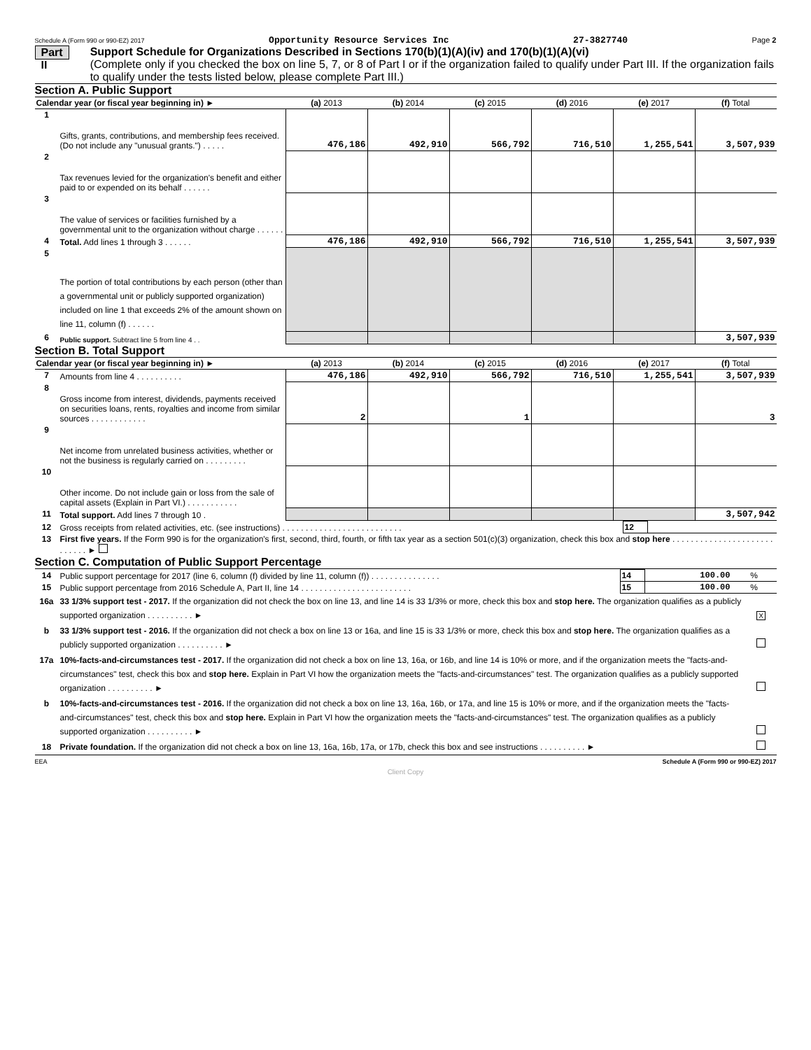Schedule A (Form 990 or 990-EZ) 2017 Opportunity Resource Services Inc 27-3827740 Page 2
Part II
Support Schedule for Organizations Described in Sections 170(b)(1)(A)(iv) and 170(b)(1)(A)(vi)
(Complete only if you checked the box on line 5, 7, or 8 of Part I or if the organization failed to qualify under Part III. If the organization fails to qualify under the tests listed below, please complete Part III.)
Section A. Public Support
| Calendar year (or fiscal year beginning in) ► | | (a) 2013 | (b) 2014 | (c) 2015 | (d) 2016 | (e) 2017 | (f) Total |
| --- | --- | --- | --- | --- | --- | --- | --- |
| 1 | Gifts, grants, contributions, and membership fees received. (Do not include any "unusual grants.") . . . . . | 476,186 | 492,910 | 566,792 | 716,510 | 1,255,541 | 3,507,939 |
| 2 | Tax revenues levied for the organization's benefit and either paid to or expended on its behalf . . . . . . | | | | | | |
| 3 | The value of services or facilities furnished by a governmental unit to the organization without charge . . . . . . | | | | | | |
| 4 | Total. Add lines 1 through 3 . . . . . . | 476,186 | 492,910 | 566,792 | 716,510 | 1,255,541 | 3,507,939 |
| 5 | The portion of total contributions by each person (other than a governmental unit or publicly supported organization) included on line 1 that exceeds 2% of the amount shown on line 11, column (f) . . . . . . | | | | | | |
| 6 | Public support. Subtract line 5 from line 4 . . | | | | | | 3,507,939 |
Section B. Total Support
| Calendar year (or fiscal year beginning in) ► | | (a) 2013 | (b) 2014 | (c) 2015 | (d) 2016 | (e) 2017 | (f) Total |
| --- | --- | --- | --- | --- | --- | --- | --- |
| 7 | Amounts from line 4 . . . . . . . . . . | 476,186 | 492,910 | 566,792 | 716,510 | 1,255,541 | 3,507,939 |
| 8 | Gross income from interest, dividends, payments received on securities loans, rents, royalties and income from similar sources . . . . . . . . . . . . | 2 | | 1 | | | 3 |
| 9 | Net income from unrelated business activities, whether or not the business is regularly carried on . . . . . . . . . | | | | | | |
| 10 | Other income. Do not include gain or loss from the sale of capital assets (Explain in Part VI.) . . . . . . . . . . . | | | | | | |
| 11 | Total support. Add lines 7 through 10 . | | | | | | 3,507,942 |
| 12 | Gross receipts from related activities, etc. (see instructions) . . . . . . . . . . . . . . . . . . . . . . . . . . | 12 | |
| 13 | First five years. If the Form 990 is for the organization's first, second, third, fourth, or fifth tax year as a section 501(c)(3) organization, check this box and stop here . . . . . . . . . . . . . . . . . . . . . . . . . . . . ► | | |
Section C. Computation of Public Support Percentage
| 14 | Public support percentage for 2017 (line 6, column (f) divided by line 11, column (f)) . . . . . . . . . . . . . . . | 14 | 100.00 | % |
| 15 | Public support percentage from 2016 Schedule A, Part II, line 14 . . . . . . . . . . . . . . . . . . . . . . . . | 15 | 100.00 | % |
| 16a | 33 1/3% support test - 2017. If the organization did not check the box on line 13, and line 14 is 33 1/3% or more, check this box and stop here. The organization qualifies as a publicly supported organization . . . . . . . . . . ► | X |
| b | 33 1/3% support test - 2016. If the organization did not check a box on line 13 or 16a, and line 15 is 33 1/3% or more, check this box and stop here. The organization qualifies as a publicly supported organization . . . . . . . . . . ► | |
| 17a | 10%-facts-and-circumstances test - 2017. If the organization did not check a box on line 13, 16a, or 16b, and line 14 is 10% or more, and if the organization meets the "facts-and-circumstances" test, check this box and stop here. Explain in Part VI how the organization meets the "facts-and-circumstances" test. The organization qualifies as a publicly supported organization . . . . . . . . . . ► | |
| b | 10%-facts-and-circumstances test - 2016. If the organization did not check a box on line 13, 16a, 16b, or 17a, and line 15 is 10% or more, and if the organization meets the "facts-and-circumstances" test, check this box and stop here. Explain in Part VI how the organization meets the "facts-and-circumstances" test. The organization qualifies as a publicly supported organization . . . . . . . . . . ► | |
| 18 | Private foundation. If the organization did not check a box on line 13, 16a, 16b, 17a, or 17b, check this box and see instructions . . . . . . . . . . ► | |
EEA Schedule A (Form 990 or 990-EZ) 2017
Client Copy